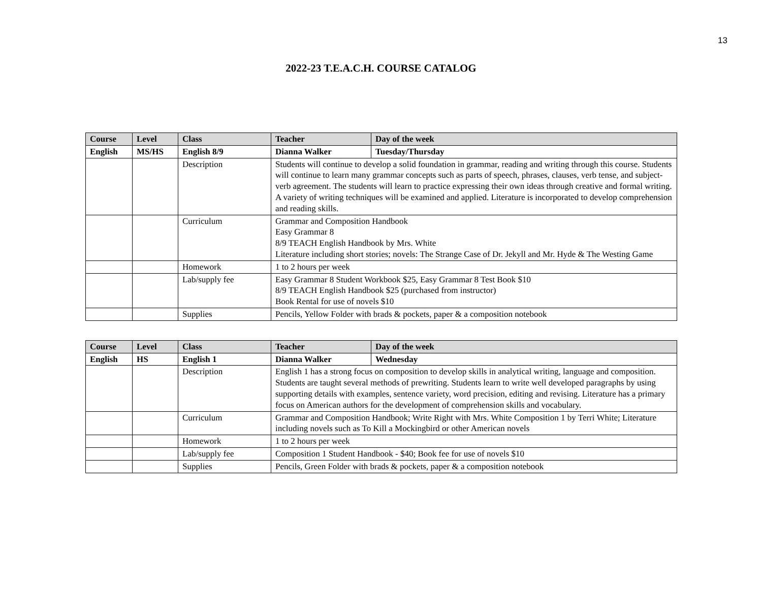13
2022-23 T.E.A.C.H. COURSE CATALOG
| Course | Level | Class | Teacher | Day of the week |
| --- | --- | --- | --- | --- |
| English | MS/HS | English 8/9 | Dianna Walker | Tuesday/Thursday |
| | | Description | Students will continue to develop a solid foundation in grammar, reading and writing through this course. Students will continue to learn many grammar concepts such as parts of speech, phrases, clauses, verb tense, and subject-verb agreement. The students will learn to practice expressing their own ideas through creative and formal writing. A variety of writing techniques will be examined and applied. Literature is incorporated to develop comprehension and reading skills. | |
| | | Curriculum | Grammar and Composition Handbook Easy Grammar 8 8/9 TEACH English Handbook by Mrs. White Literature including short stories; novels: The Strange Case of Dr. Jekyll and Mr. Hyde & The Westing Game | |
| | | Homework | 1 to 2 hours per week | |
| | | Lab/supply fee | Easy Grammar 8 Student Workbook $25, Easy Grammar 8 Test Book $10 8/9 TEACH English Handbook $25 (purchased from instructor) Book Rental for use of novels $10 | |
| | | Supplies | Pencils, Yellow Folder with brads & pockets, paper & a composition notebook | |
| Course | Level | Class | Teacher | Day of the week |
| --- | --- | --- | --- | --- |
| English | HS | English 1 | Dianna Walker | Wednesday |
| | | Description | English 1 has a strong focus on composition to develop skills in analytical writing, language and composition. Students are taught several methods of prewriting. Students learn to write well developed paragraphs by using supporting details with examples, sentence variety, word precision, editing and revising. Literature has a primary focus on American authors for the development of comprehension skills and vocabulary. | |
| | | Curriculum | Grammar and Composition Handbook; Write Right with Mrs. White Composition 1 by Terri White; Literature including novels such as To Kill a Mockingbird or other American novels | |
| | | Homework | 1 to 2 hours per week | |
| | | Lab/supply fee | Composition 1 Student Handbook - $40; Book fee for use of novels $10 | |
| | | Supplies | Pencils, Green Folder with brads & pockets, paper & a composition notebook | |